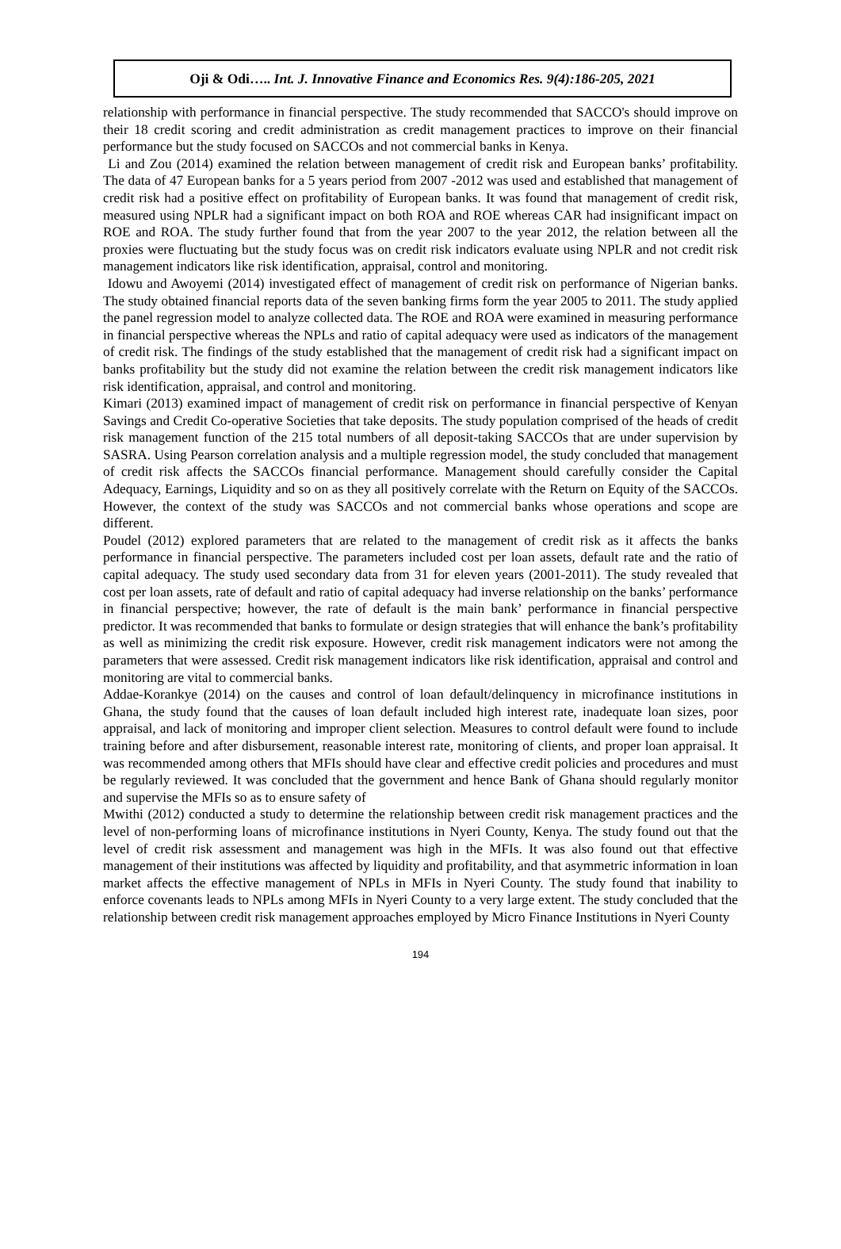Oji & Odi….. Int. J. Innovative Finance and Economics Res. 9(4):186-205, 2021
relationship with performance in financial perspective. The study recommended that SACCO's should improve on their 18 credit scoring and credit administration as credit management practices to improve on their financial performance but the study focused on SACCOs and not commercial banks in Kenya.
Li and Zou (2014) examined the relation between management of credit risk and European banks’ profitability. The data of 47 European banks for a 5 years period from 2007 -2012 was used and established that management of credit risk had a positive effect on profitability of European banks. It was found that management of credit risk, measured using NPLR had a significant impact on both ROA and ROE whereas CAR had insignificant impact on ROE and ROA. The study further found that from the year 2007 to the year 2012, the relation between all the proxies were fluctuating but the study focus was on credit risk indicators evaluate using NPLR and not credit risk management indicators like risk identification, appraisal, control and monitoring.
Idowu and Awoyemi (2014) investigated effect of management of credit risk on performance of Nigerian banks. The study obtained financial reports data of the seven banking firms form the year 2005 to 2011. The study applied the panel regression model to analyze collected data. The ROE and ROA were examined in measuring performance in financial perspective whereas the NPLs and ratio of capital adequacy were used as indicators of the management of credit risk. The findings of the study established that the management of credit risk had a significant impact on banks profitability but the study did not examine the relation between the credit risk management indicators like risk identification, appraisal, and control and monitoring.
Kimari (2013) examined impact of management of credit risk on performance in financial perspective of Kenyan Savings and Credit Co-operative Societies that take deposits. The study population comprised of the heads of credit risk management function of the 215 total numbers of all deposit-taking SACCOs that are under supervision by SASRA. Using Pearson correlation analysis and a multiple regression model, the study concluded that management of credit risk affects the SACCOs financial performance. Management should carefully consider the Capital Adequacy, Earnings, Liquidity and so on as they all positively correlate with the Return on Equity of the SACCOs. However, the context of the study was SACCOs and not commercial banks whose operations and scope are different.
Poudel (2012) explored parameters that are related to the management of credit risk as it affects the banks performance in financial perspective. The parameters included cost per loan assets, default rate and the ratio of capital adequacy. The study used secondary data from 31 for eleven years (2001-2011). The study revealed that cost per loan assets, rate of default and ratio of capital adequacy had inverse relationship on the banks’ performance in financial perspective; however, the rate of default is the main bank’ performance in financial perspective predictor. It was recommended that banks to formulate or design strategies that will enhance the bank’s profitability as well as minimizing the credit risk exposure. However, credit risk management indicators were not among the parameters that were assessed. Credit risk management indicators like risk identification, appraisal and control and monitoring are vital to commercial banks.
Addae-Korankye (2014) on the causes and control of loan default/delinquency in microfinance institutions in Ghana, the study found that the causes of loan default included high interest rate, inadequate loan sizes, poor appraisal, and lack of monitoring and improper client selection. Measures to control default were found to include training before and after disbursement, reasonable interest rate, monitoring of clients, and proper loan appraisal. It was recommended among others that MFIs should have clear and effective credit policies and procedures and must be regularly reviewed. It was concluded that the government and hence Bank of Ghana should regularly monitor and supervise the MFIs so as to ensure safety of
Mwithi (2012) conducted a study to determine the relationship between credit risk management practices and the level of non-performing loans of microfinance institutions in Nyeri County, Kenya. The study found out that the level of credit risk assessment and management was high in the MFIs. It was also found out that effective management of their institutions was affected by liquidity and profitability, and that asymmetric information in loan market affects the effective management of NPLs in MFIs in Nyeri County. The study found that inability to enforce covenants leads to NPLs among MFIs in Nyeri County to a very large extent. The study concluded that the relationship between credit risk management approaches employed by Micro Finance Institutions in Nyeri County
194